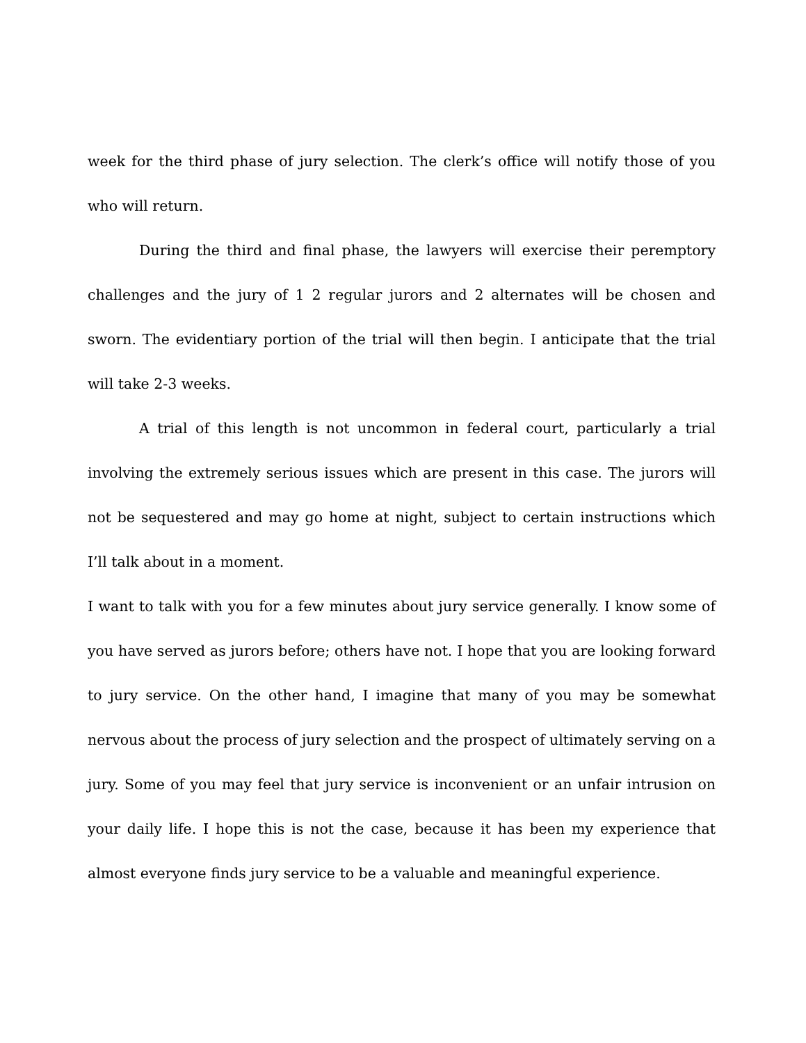week for the third phase of jury selection. The clerk’s office will notify those of you who will return.
During the third and final phase, the lawyers will exercise their peremptory challenges and the jury of 1 2 regular jurors and 2 alternates will be chosen and sworn. The evidentiary portion of the trial will then begin. I anticipate that the trial will take 2-3 weeks.
A trial of this length is not uncommon in federal court, particularly a trial involving the extremely serious issues which are present in this case. The jurors will not be sequestered and may go home at night, subject to certain instructions which I’ll talk about in a moment.
I want to talk with you for a few minutes about jury service generally. I know some of you have served as jurors before; others have not. I hope that you are looking forward to jury service. On the other hand, I imagine that many of you may be somewhat nervous about the process of jury selection and the prospect of ultimately serving on a jury. Some of you may feel that jury service is inconvenient or an unfair intrusion on your daily life. I hope this is not the case, because it has been my experience that almost everyone finds jury service to be a valuable and meaningful experience.